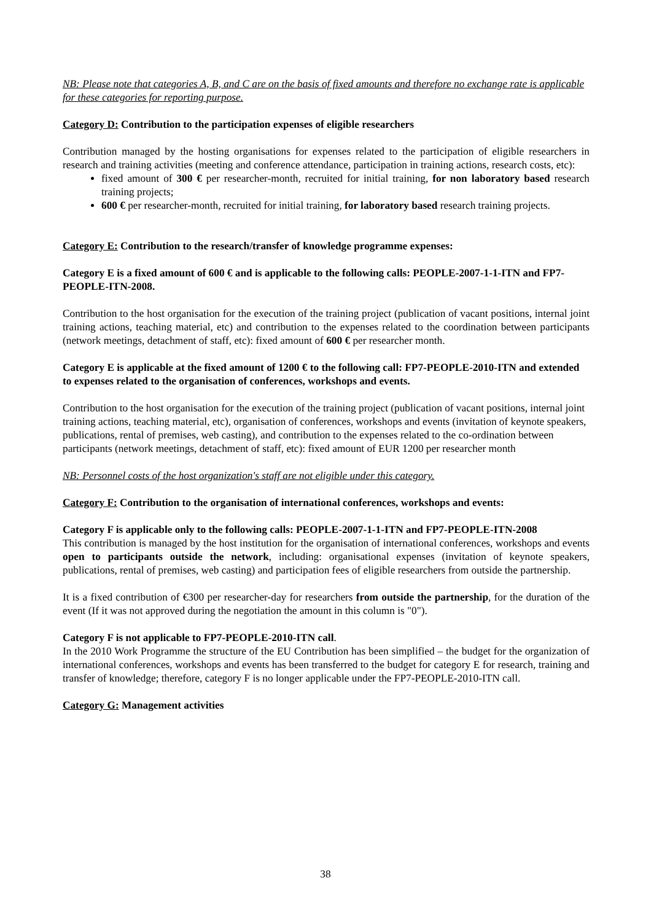NB: Please note that categories A, B, and C are on the basis of fixed amounts and therefore no exchange rate is applicable for these categories for reporting purpose.
Category D: Contribution to the participation expenses of eligible researchers
Contribution managed by the hosting organisations for expenses related to the participation of eligible researchers in research and training activities (meeting and conference attendance, participation in training actions, research costs, etc):
fixed amount of 300 € per researcher-month, recruited for initial training, for non laboratory based research training projects;
600 € per researcher-month, recruited for initial training, for laboratory based research training projects.
Category E: Contribution to the research/transfer of knowledge programme expenses:
Category E is a fixed amount of 600 € and is applicable to the following calls: PEOPLE-2007-1-1-ITN and FP7-PEOPLE-ITN-2008.
Contribution to the host organisation for the execution of the training project (publication of vacant positions, internal joint training actions, teaching material, etc) and contribution to the expenses related to the coordination between participants (network meetings, detachment of staff, etc): fixed amount of 600 € per researcher month.
Category E is applicable at the fixed amount of 1200 € to the following call: FP7-PEOPLE-2010-ITN and extended to expenses related to the organisation of conferences, workshops and events.
Contribution to the host organisation for the execution of the training project (publication of vacant positions, internal joint training actions, teaching material, etc), organisation of conferences, workshops and events (invitation of keynote speakers, publications, rental of premises, web casting), and contribution to the expenses related to the co-ordination between participants (network meetings, detachment of staff, etc): fixed amount of EUR 1200 per researcher month
NB: Personnel costs of the host organization's staff are not eligible under this category.
Category F: Contribution to the organisation of international conferences, workshops and events:
Category F is applicable only to the following calls: PEOPLE-2007-1-1-ITN and FP7-PEOPLE-ITN-2008
This contribution is managed by the host institution for the organisation of international conferences, workshops and events open to participants outside the network, including: organisational expenses (invitation of keynote speakers, publications, rental of premises, web casting) and participation fees of eligible researchers from outside the partnership.
It is a fixed contribution of €300 per researcher-day for researchers from outside the partnership, for the duration of the event (If it was not approved during the negotiation the amount in this column is "0").
Category F is not applicable to FP7-PEOPLE-2010-ITN call.
In the 2010 Work Programme the structure of the EU Contribution has been simplified – the budget for the organization of international conferences, workshops and events has been transferred to the budget for category E for research, training and transfer of knowledge; therefore, category F is no longer applicable under the FP7-PEOPLE-2010-ITN call.
Category G: Management activities
38